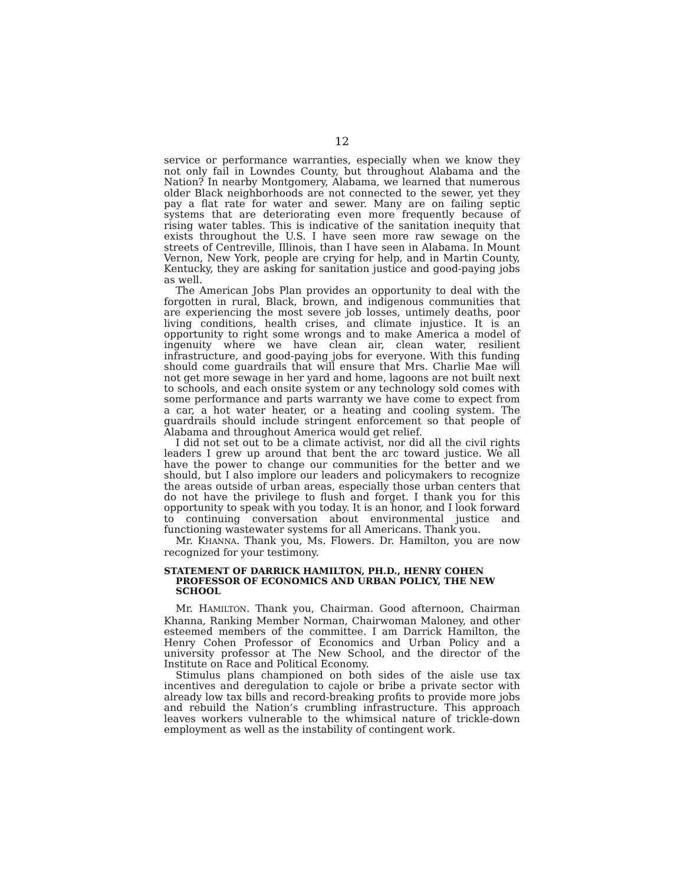12
service or performance warranties, especially when we know they not only fail in Lowndes County, but throughout Alabama and the Nation? In nearby Montgomery, Alabama, we learned that numerous older Black neighborhoods are not connected to the sewer, yet they pay a flat rate for water and sewer. Many are on failing septic systems that are deteriorating even more frequently because of rising water tables. This is indicative of the sanitation inequity that exists throughout the U.S. I have seen more raw sewage on the streets of Centreville, Illinois, than I have seen in Alabama. In Mount Vernon, New York, people are crying for help, and in Martin County, Kentucky, they are asking for sanitation justice and good-paying jobs as well.
The American Jobs Plan provides an opportunity to deal with the forgotten in rural, Black, brown, and indigenous communities that are experiencing the most severe job losses, untimely deaths, poor living conditions, health crises, and climate injustice. It is an opportunity to right some wrongs and to make America a model of ingenuity where we have clean air, clean water, resilient infrastructure, and good-paying jobs for everyone. With this funding should come guardrails that will ensure that Mrs. Charlie Mae will not get more sewage in her yard and home, lagoons are not built next to schools, and each onsite system or any technology sold comes with some performance and parts warranty we have come to expect from a car, a hot water heater, or a heating and cooling system. The guardrails should include stringent enforcement so that people of Alabama and throughout America would get relief.
I did not set out to be a climate activist, nor did all the civil rights leaders I grew up around that bent the arc toward justice. We all have the power to change our communities for the better and we should, but I also implore our leaders and policymakers to recognize the areas outside of urban areas, especially those urban centers that do not have the privilege to flush and forget. I thank you for this opportunity to speak with you today. It is an honor, and I look forward to continuing conversation about environmental justice and functioning wastewater systems for all Americans. Thank you.
Mr. KHANNA. Thank you, Ms. Flowers. Dr. Hamilton, you are now recognized for your testimony.
STATEMENT OF DARRICK HAMILTON, PH.D., HENRY COHEN PROFESSOR OF ECONOMICS AND URBAN POLICY, THE NEW SCHOOL
Mr. HAMILTON. Thank you, Chairman. Good afternoon, Chairman Khanna, Ranking Member Norman, Chairwoman Maloney, and other esteemed members of the committee. I am Darrick Hamilton, the Henry Cohen Professor of Economics and Urban Policy and a university professor at The New School, and the director of the Institute on Race and Political Economy.
Stimulus plans championed on both sides of the aisle use tax incentives and deregulation to cajole or bribe a private sector with already low tax bills and record-breaking profits to provide more jobs and rebuild the Nation’s crumbling infrastructure. This approach leaves workers vulnerable to the whimsical nature of trickle-down employment as well as the instability of contingent work.